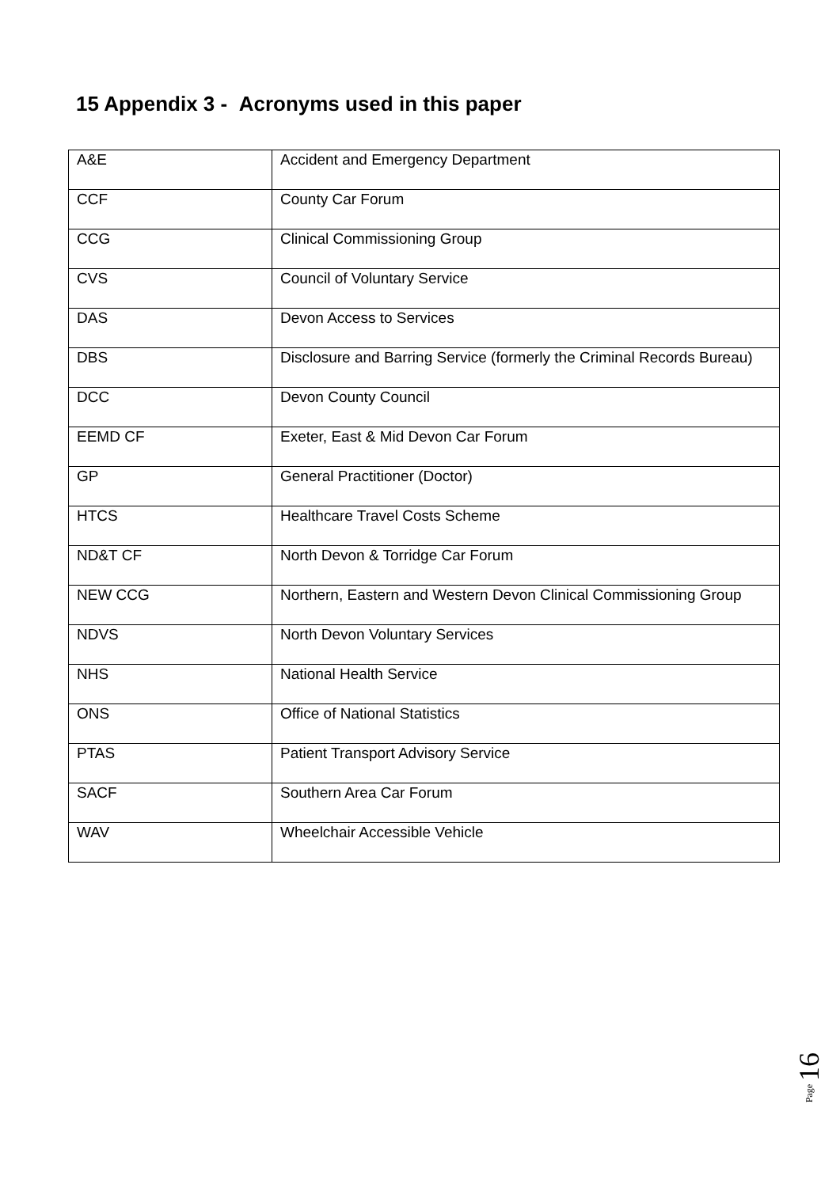15 Appendix 3 - Acronyms used in this paper
| A&E | Accident and Emergency Department |
| CCF | County Car Forum |
| CCG | Clinical Commissioning Group |
| CVS | Council of Voluntary Service |
| DAS | Devon Access to Services |
| DBS | Disclosure and Barring Service (formerly the Criminal Records Bureau) |
| DCC | Devon County Council |
| EEMD CF | Exeter, East & Mid Devon Car Forum |
| GP | General Practitioner (Doctor) |
| HTCS | Healthcare Travel Costs Scheme |
| ND&T CF | North Devon & Torridge Car Forum |
| NEW CCG | Northern, Eastern and Western Devon Clinical Commissioning Group |
| NDVS | North Devon Voluntary Services |
| NHS | National Health Service |
| ONS | Office of National Statistics |
| PTAS | Patient Transport Advisory Service |
| SACF | Southern Area Car Forum |
| WAV | Wheelchair Accessible Vehicle |
Page 16